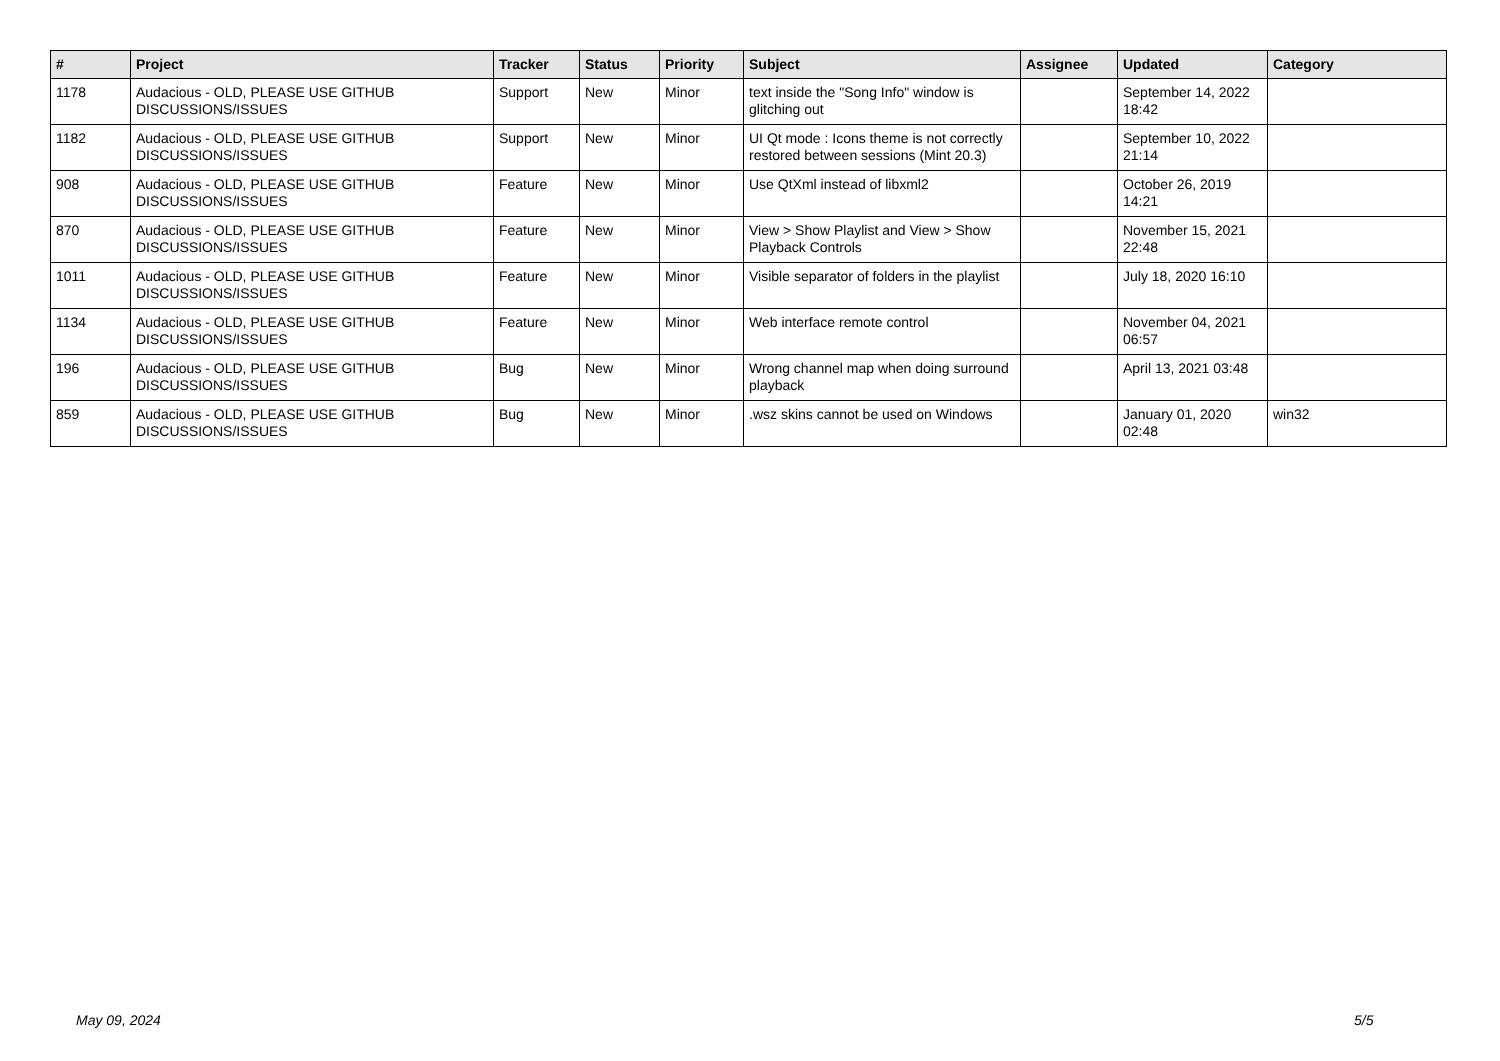| # | Project | Tracker | Status | Priority | Subject | Assignee | Updated | Category |
| --- | --- | --- | --- | --- | --- | --- | --- | --- |
| 1178 | Audacious - OLD, PLEASE USE GITHUB DISCUSSIONS/ISSUES | Support | New | Minor | text inside the "Song Info" window is glitching out | | September 14, 2022 18:42 | |
| 1182 | Audacious - OLD, PLEASE USE GITHUB DISCUSSIONS/ISSUES | Support | New | Minor | UI Qt mode : Icons theme is not correctly restored between sessions (Mint 20.3) | | September 10, 2022 21:14 | |
| 908 | Audacious - OLD, PLEASE USE GITHUB DISCUSSIONS/ISSUES | Feature | New | Minor | Use QtXml instead of libxml2 | | October 26, 2019 14:21 | |
| 870 | Audacious - OLD, PLEASE USE GITHUB DISCUSSIONS/ISSUES | Feature | New | Minor | View > Show Playlist and View > Show Playback Controls | | November 15, 2021 22:48 | |
| 1011 | Audacious - OLD, PLEASE USE GITHUB DISCUSSIONS/ISSUES | Feature | New | Minor | Visible separator of folders in the playlist | | July 18, 2020 16:10 | |
| 1134 | Audacious - OLD, PLEASE USE GITHUB DISCUSSIONS/ISSUES | Feature | New | Minor | Web interface remote control | | November 04, 2021 06:57 | |
| 196 | Audacious - OLD, PLEASE USE GITHUB DISCUSSIONS/ISSUES | Bug | New | Minor | Wrong channel map when doing surround playback | | April 13, 2021 03:48 | |
| 859 | Audacious - OLD, PLEASE USE GITHUB DISCUSSIONS/ISSUES | Bug | New | Minor | .wsz skins cannot be used on Windows | | January 01, 2020 02:48 | win32 |
May 09, 2024 5/5